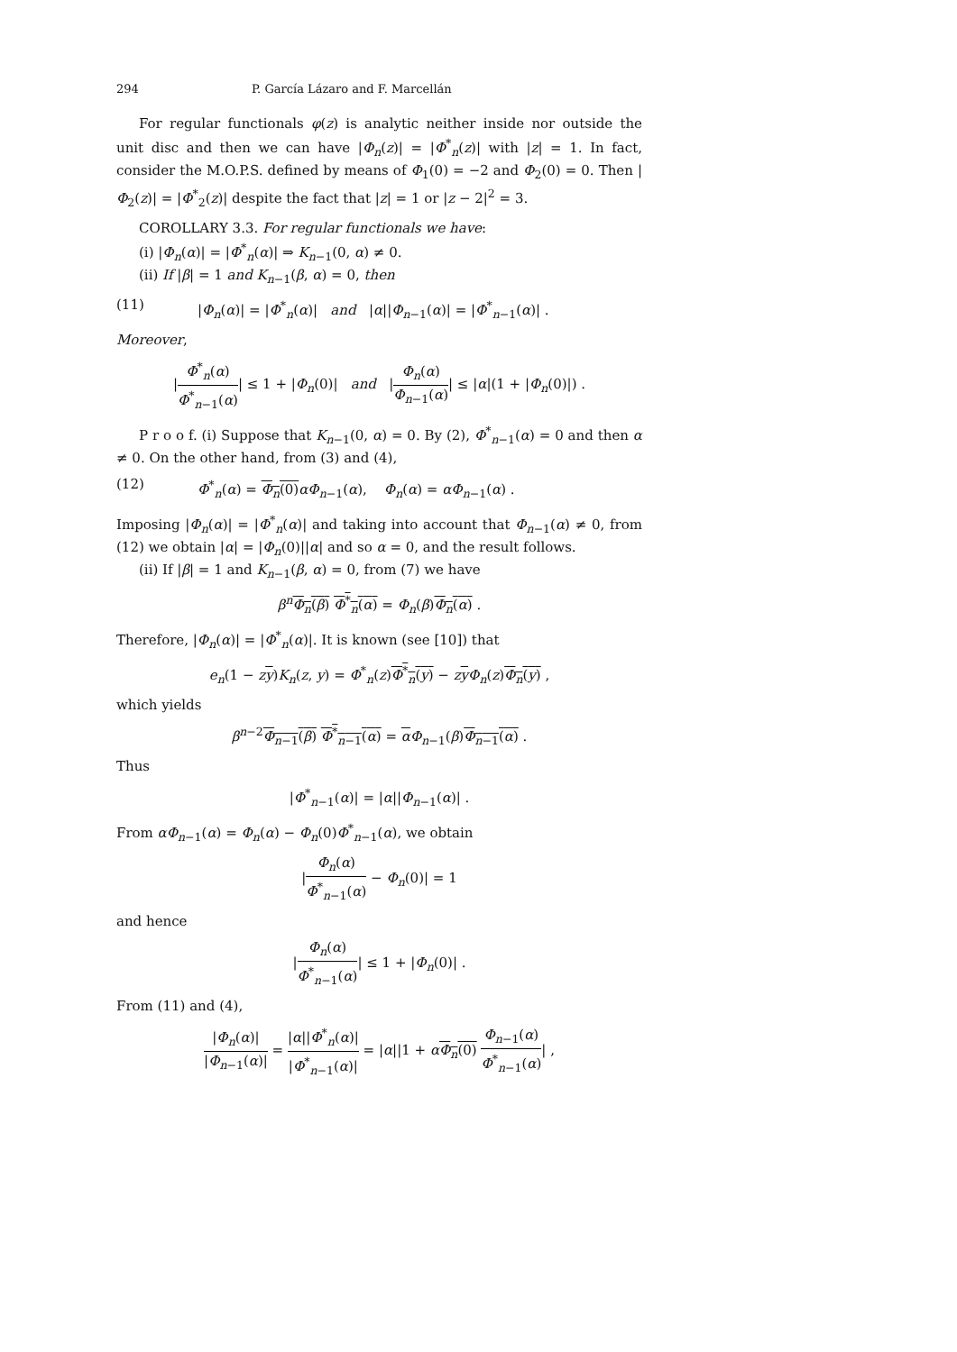294 P. García Lázaro and F. Marcellán
For regular functionals φ(z) is analytic neither inside nor outside the unit disc and then we can have |Φ<sub>n</sub>(z)| = |Φ<sup>*</sup><sub>n</sub>(z)| with |z| = 1. In fact, consider the M.O.P.S. defined by means of Φ<sub>1</sub>(0) = −2 and Φ<sub>2</sub>(0) = 0. Then |Φ<sub>2</sub>(z)| = |Φ<sup>*</sup><sub>2</sub>(z)| despite the fact that |z| = 1 or |z − 2|<sup>2</sup> = 3.
COROLLARY 3.3. For regular functionals we have:
(i) |Φ<sub>n</sub>(α)| = |Φ<sup>*</sup><sub>n</sub>(α)| ⇒ K<sub>n−1</sub>(0, α) ≠ 0.
(ii) If |β| = 1 and K<sub>n−1</sub>(β, α) = 0, then
(11) |Φ<sub>n</sub>(α)| = |Φ<sup>*</sup><sub>n</sub>(α)| and |α||Φ<sub>n−1</sub>(α)| = |Φ<sup>*</sup><sub>n−1</sub>(α)| .
Moreover,
|Φ<sup>*</sup><sub>n</sub>(α) Φ<sup>*</sup><sub>n−1</sub>(α)| ≤ 1 + |Φ<sub>n</sub>(0)| and |Φ<sub>n</sub>(α) Φ<sub>n−1</sub>(α)| ≤ |α|(1 + |Φ<sub>n</sub>(0)|) .
P r o o f. (i) Suppose that K<sub>n−1</sub>(0, α) = 0. By (2), Φ<sup>*</sup><sub>n−1</sub>(α) = 0 and then α ≠ 0. On the other hand, from (3) and (4),
(12) Φ<sup>*</sup><sub>n</sub>(α) = Φ<sub>n</sub>(0) αΦ<sub>n−1</sub>(α), Φ<sub>n</sub>(α) = αΦ<sub>n−1</sub>(α) .
Imposing |Φ<sub>n</sub>(α)| = |Φ<sup>*</sup><sub>n</sub>(α)| and taking into account that Φ<sub>n−1</sub>(α) ≠ 0, from (12) we obtain |α| = |Φ<sub>n</sub>(0)||α| and so α = 0, and the result follows.
(ii) If |β| = 1 and K<sub>n−1</sub>(β, α) = 0, from (7) we have
β<sup>n</sup> Φ<sub>n</sub>(β) Φ<sup>*</sup><sub>n</sub>(α) = Φ<sub>n</sub>(β)Φ<sub>n</sub>(α) .
Therefore, |Φ<sub>n</sub>(α)| = |Φ<sup>*</sup><sub>n</sub>(α)|. It is known (see [10]) that
e<sub>n</sub>(1 − zy)K<sub>n</sub>(z, y) = Φ<sup>*</sup><sub>n</sub>(z)Φ<sup>*</sup><sub>n</sub>(y) − zyΦ<sub>n</sub>(z)Φ<sub>n</sub>(y) ,
which yields
β<sup>n−2</sup>Φ<sub>n−1</sub>(β) Φ<sup>*</sup><sub>n−1</sub>(α) = αΦ<sub>n−1</sub>(β)Φ<sub>n−1</sub>(α) .
Thus
|Φ<sup>*</sup><sub>n−1</sub>(α)| = |α||Φ<sub>n−1</sub>(α)| .
From αΦ<sub>n−1</sub>(α) = Φ<sub>n</sub>(α) − Φ<sub>n</sub>(0)Φ<sup>*</sup><sub>n−1</sub>(α), we obtain
|Φ<sub>n</sub>(α) Φ<sup>*</sup><sub>n−1</sub>(α) − Φ<sub>n</sub>(0)| = 1
and hence
|Φ<sub>n</sub>(α) Φ<sup>*</sup><sub>n−1</sub>(α)| ≤ 1 + |Φ<sub>n</sub>(0)| .
From (11) and (4),
|Φ<sub>n</sub>(α)| |Φ<sub>n−1</sub>(α)| = |α||Φ<sup>*</sup><sub>n</sub>(α)| |Φ<sup>*</sup><sub>n−1</sub>(α)| = |α||1 + αΦ<sub>n</sub>(0) Φ<sub>n−1</sub>(α) Φ<sup>*</sup><sub>n−1</sub>(α)| ,